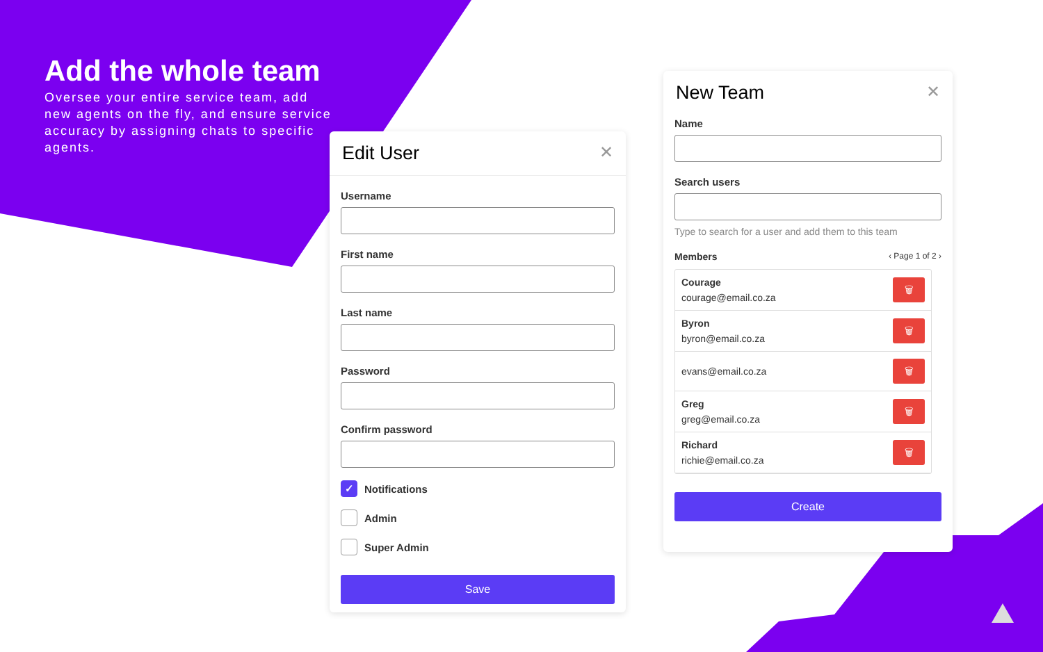Add the whole team
Oversee your entire service team, add new agents on the fly, and ensure service accuracy by assigning chats to specific agents.
Edit User ✕
Username
First name
Last name
Password
Confirm password
✓
Notifications
Admin
Super Admin
Save
New Team ✕
Name
Search users
Type to search for a user and add them to this team
Members ‹ Page 1 of 2 ›
Courage
courage@email.co.za
🗑
Byron
byron@email.co.za
🗑
evans@email.co.za
🗑
Greg
greg@email.co.za
🗑
Richard
richie@email.co.za
🗑
Create